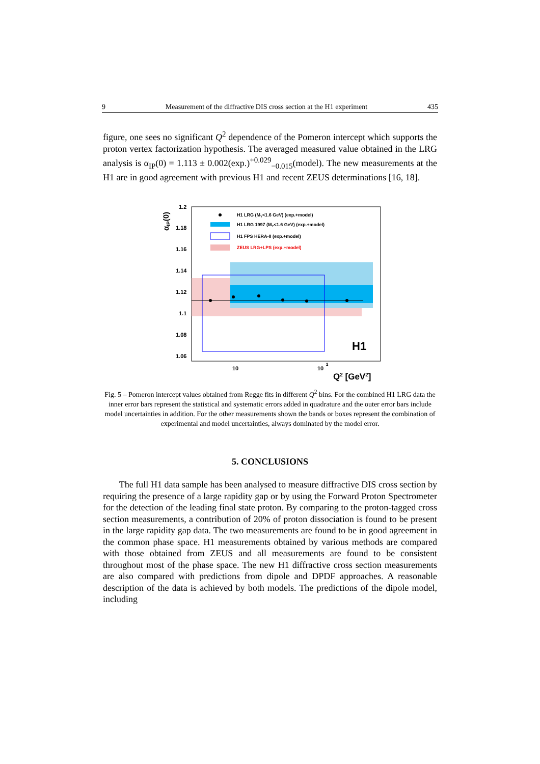9 Measurement of the diffractive DIS cross section at the H1 experiment 435
figure, one sees no significant Q<sup>2</sup> dependence of the Pomeron intercept which supports the proton vertex factorization hypothesis. The averaged measured value obtained in the LRG analysis is α<sub>IP</sub>(0) = 1.113 ± 0.002(exp.)<sup>+0.029</sup><sub>−0.015</sub>(model). The new measurements at the H1 are in good agreement with previous H1 and recent ZEUS determinations [16, 18].
1.2
1.18
1.16
1.14
1.12
1.1
1.08
1.06
10
10
2
Q2 [GeV2]
H1
αIP(0)
H1 LRG (MY<1.6 GeV) (exp.+model)
H1 LRG 1997 (MY<1.6 GeV) (exp.+model)
H1 FPS HERA-II (exp.+model)
ZEUS LRG+LPS (exp.+model)
Fig. 5 – Pomeron intercept values obtained from Regge fits in different Q<sup>2</sup> bins. For the combined H1 LRG data the inner error bars represent the statistical and systematic errors added in quadrature and the outer error bars include model uncertainties in addition. For the other measurements shown the bands or boxes represent the combination of experimental and model uncertainties, always dominated by the model error.
5. CONCLUSIONS
The full H1 data sample has been analysed to measure diffractive DIS cross section by requiring the presence of a large rapidity gap or by using the Forward Proton Spectrometer for the detection of the leading final state proton. By comparing to the proton-tagged cross section measurements, a contribution of 20% of proton dissociation is found to be present in the large rapidity gap data. The two measurements are found to be in good agreement in the common phase space. H1 measurements obtained by various methods are compared with those obtained from ZEUS and all measurements are found to be consistent throughout most of the phase space. The new H1 diffractive cross section measurements are also compared with predictions from dipole and DPDF approaches. A reasonable description of the data is achieved by both models. The predictions of the dipole model, including